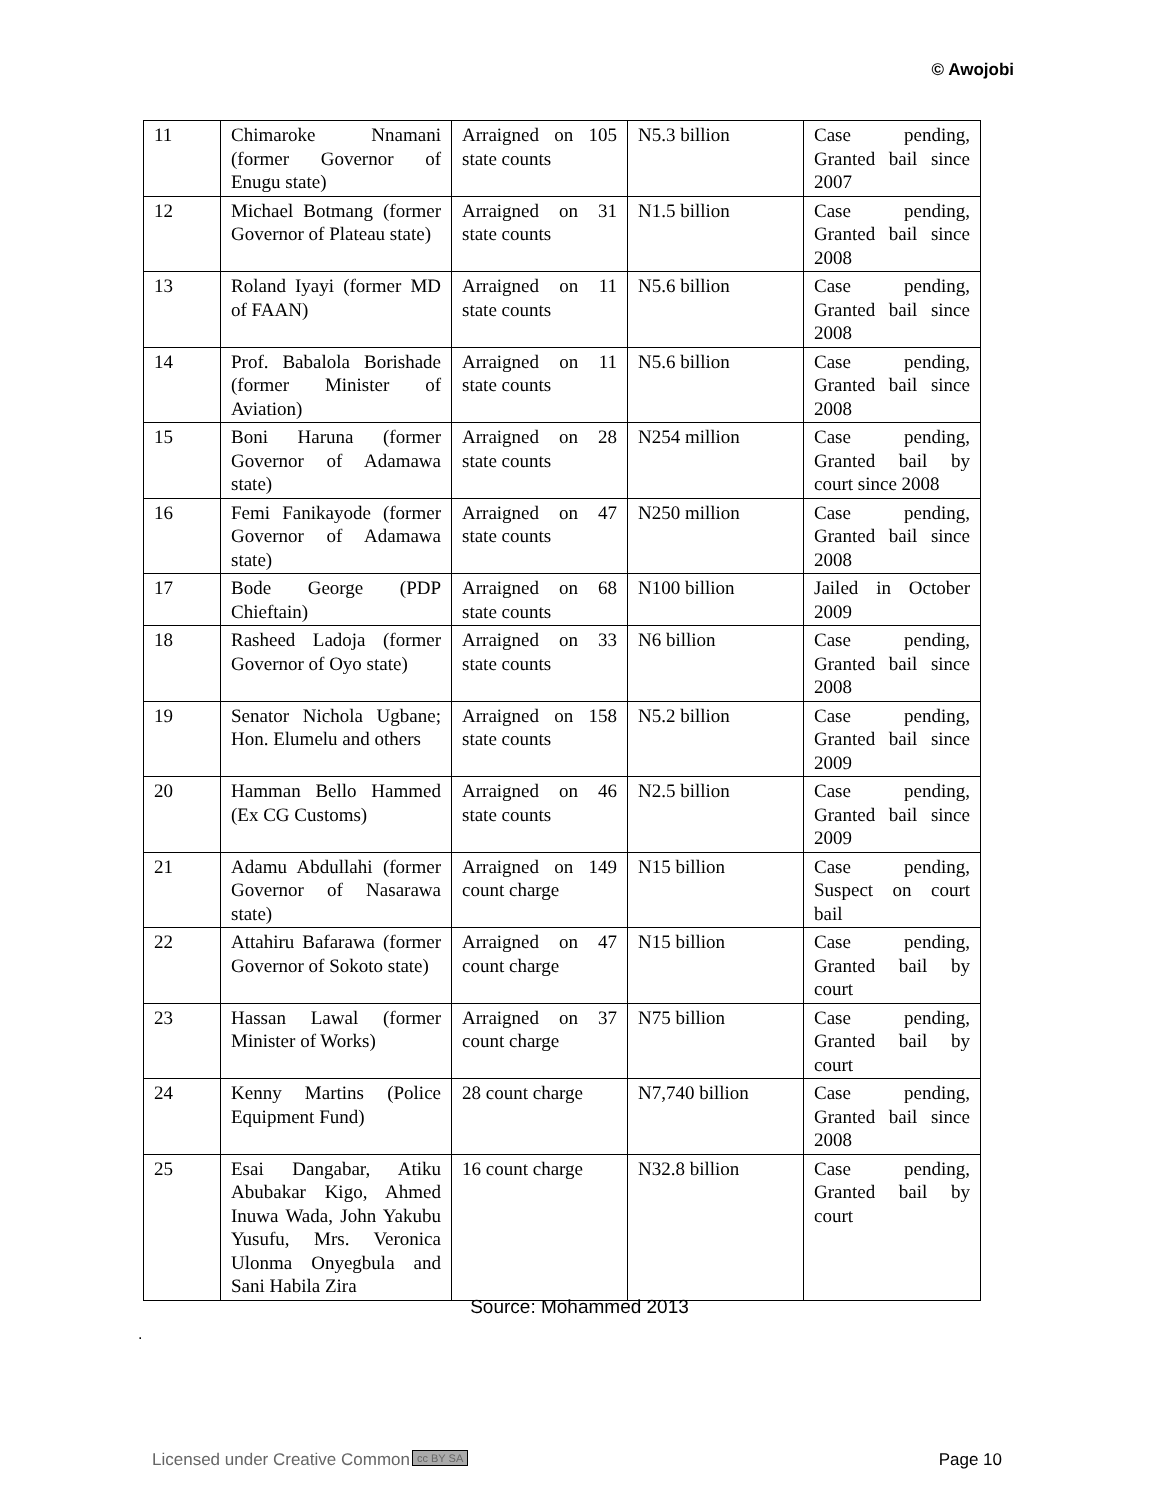© Awojobi
| 11 | Chimaroke Nnamani (former Governor of Enugu state) | Arraigned on 105 state counts | N5.3 billion | Case pending, Granted bail since 2007 |
| 12 | Michael Botmang (former Governor of Plateau state) | Arraigned on 31 state counts | N1.5 billion | Case pending, Granted bail since 2008 |
| 13 | Roland Iyayi (former MD of FAAN) | Arraigned on 11 state counts | N5.6 billion | Case pending, Granted bail since 2008 |
| 14 | Prof. Babalola Borishade (former Minister of Aviation) | Arraigned on 11 state counts | N5.6 billion | Case pending, Granted bail since 2008 |
| 15 | Boni Haruna (former Governor of Adamawa state) | Arraigned on 28 state counts | N254 million | Case pending, Granted bail by court since 2008 |
| 16 | Femi Fanikayode (former Governor of Adamawa state) | Arraigned on 47 state counts | N250 million | Case pending, Granted bail since 2008 |
| 17 | Bode George (PDP Chieftain) | Arraigned on 68 state counts | N100 billion | Jailed in October 2009 |
| 18 | Rasheed Ladoja (former Governor of Oyo state) | Arraigned on 33 state counts | N6 billion | Case pending, Granted bail since 2008 |
| 19 | Senator Nichola Ugbane; Hon. Elumelu and others | Arraigned on 158 state counts | N5.2 billion | Case pending, Granted bail since 2009 |
| 20 | Hamman Bello Hammed (Ex CG Customs) | Arraigned on 46 state counts | N2.5 billion | Case pending, Granted bail since 2009 |
| 21 | Adamu Abdullahi (former Governor of Nasarawa state) | Arraigned on 149 count charge | N15 billion | Case pending, Suspect on court bail |
| 22 | Attahiru Bafarawa (former Governor of Sokoto state) | Arraigned on 47 count charge | N15 billion | Case pending, Granted bail by court |
| 23 | Hassan Lawal (former Minister of Works) | Arraigned on 37 count charge | N75 billion | Case pending, Granted bail by court |
| 24 | Kenny Martins (Police Equipment Fund) | 28 count charge | N7,740 billion | Case pending, Granted bail since 2008 |
| 25 | Esai Dangabar, Atiku Abubakar Kigo, Ahmed Inuwa Wada, John Yakubu Yusufu, Mrs. Veronica Ulonma Onyegbula and Sani Habila Zira | 16 count charge | N32.8 billion | Case pending, Granted bail by court |
Source: Mohammed 2013
.
Licensed under Creative Common cc BY SA Page 10